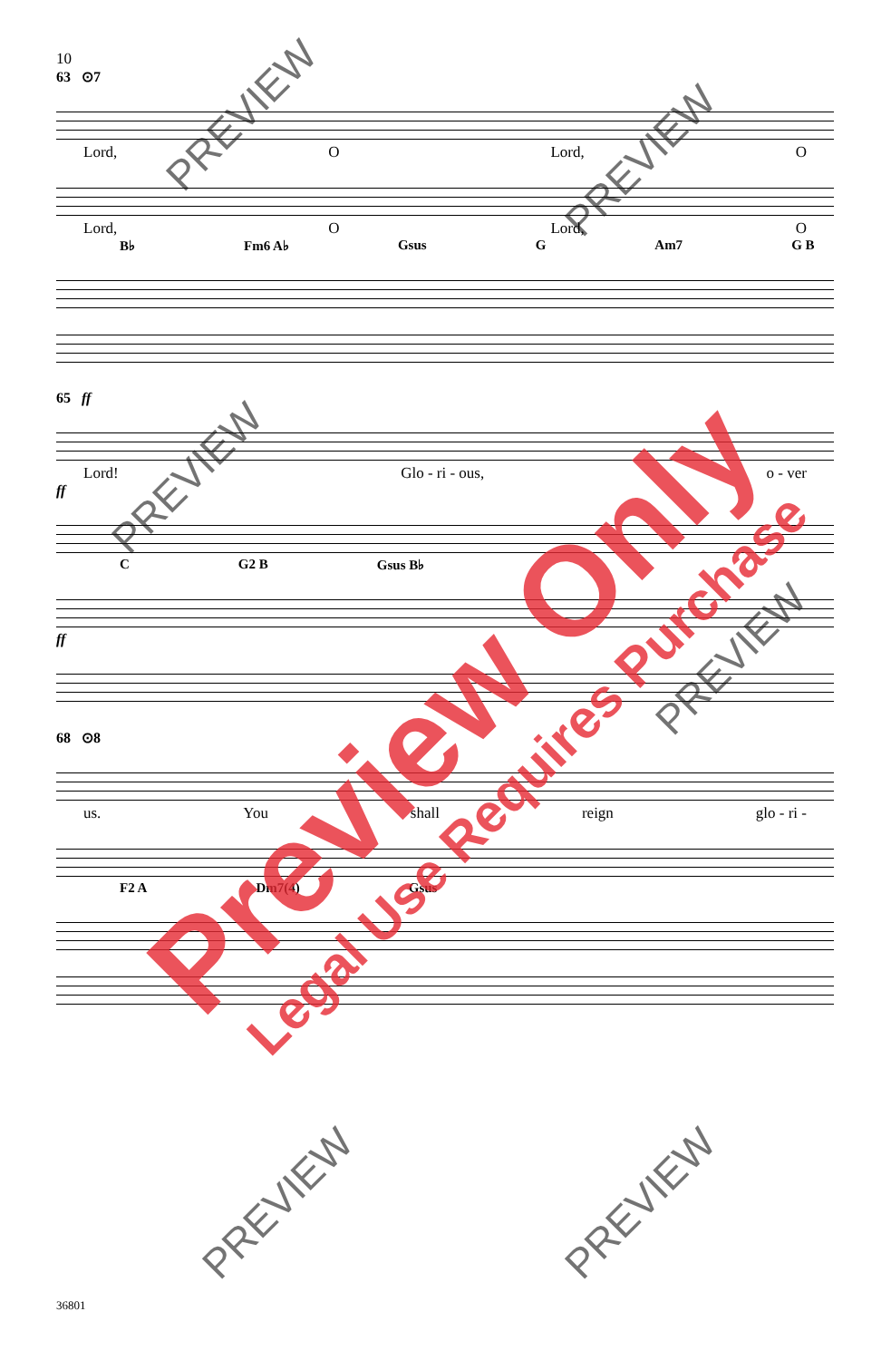10
63 ⊙7
Lord, O Lord, O
Lord, O Lord, O
B♭ Fm6 A♭ Gsus G Am7 G B
65 ff
Lord! Glo - ri - ous, o - ver
ff
C G2 B Gsus B♭
ff
68 ⊙8
us. You shall reign glo - ri -
F2 A Dm7(4) Gsus
36801
Preview Only Legal Use Requires Purchase
PREVIEW
PREVIEW
PREVIEW
PREVIEW
PREVIEW PREVIEW